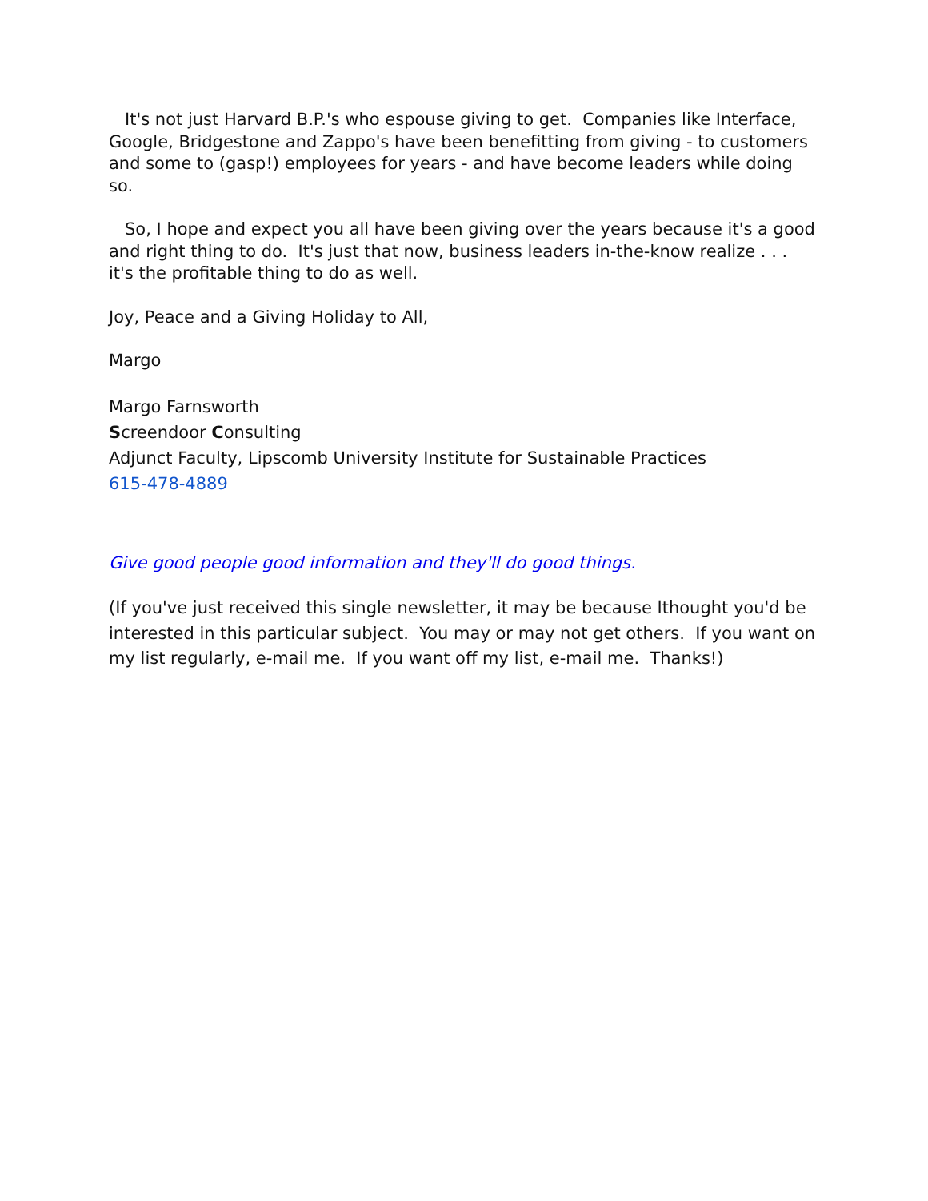It's not just Harvard B.P.'s who espouse giving to get. Companies like Interface, Google, Bridgestone and Zappo's have been benefitting from giving - to customers and some to (gasp!) employees for years - and have become leaders while doing so.
So, I hope and expect you all have been giving over the years because it's a good and right thing to do. It's just that now, business leaders in-the-know realize . . . it's the profitable thing to do as well.
Joy, Peace and a Giving Holiday to All,
Margo
Margo Farnsworth
Screendoor Consulting
Adjunct Faculty, Lipscomb University Institute for Sustainable Practices
615-478-4889
Give good people good information and they'll do good things.
(If you've just received this single newsletter, it may be because Ithought you'd be interested in this particular subject. You may or may not get others. If you want on my list regularly, e-mail me. If you want off my list, e-mail me. Thanks!)